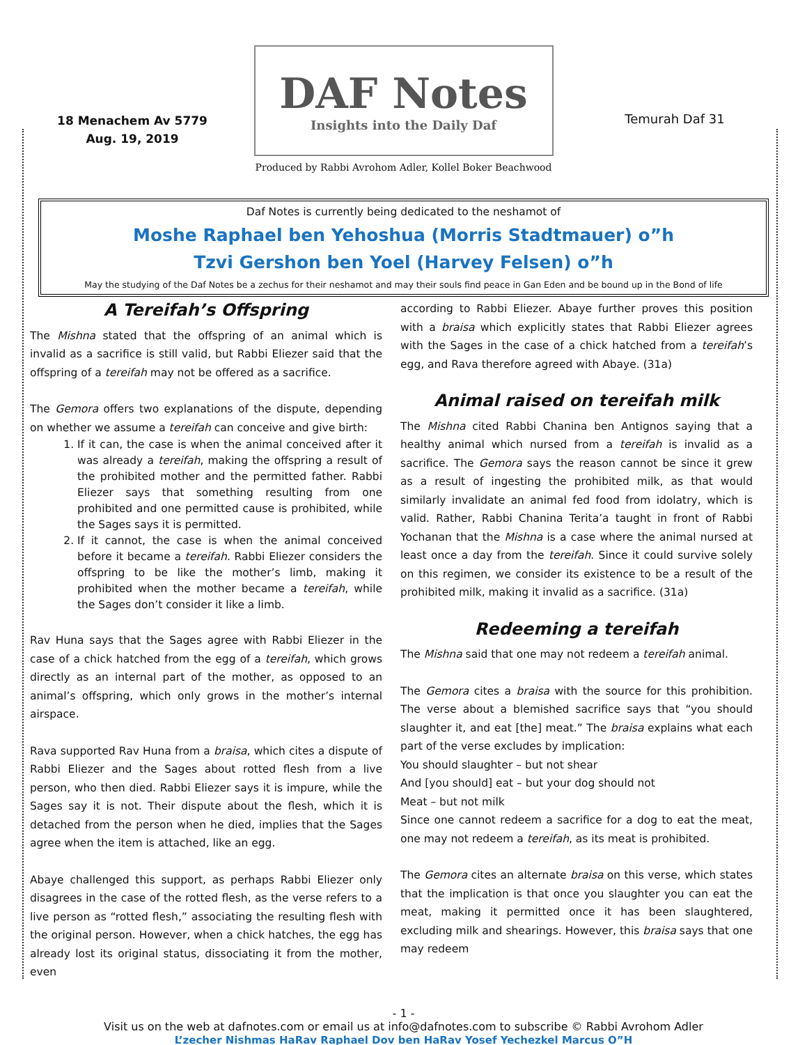18 Menachem Av 5779
Aug. 19, 2019
DAF Notes
Insights into the Daily Daf
Produced by Rabbi Avrohom Adler, Kollel Boker Beachwood
Temurah Daf 31
Daf Notes is currently being dedicated to the neshamot of
Moshe Raphael ben Yehoshua (Morris Stadtmauer) o”h
Tzvi Gershon ben Yoel (Harvey Felsen) o”h
May the studying of the Daf Notes be a zechus for their neshamot and may their souls find peace in Gan Eden and be bound up in the Bond of life
A Tereifah’s Offspring
The Mishna stated that the offspring of an animal which is invalid as a sacrifice is still valid, but Rabbi Eliezer said that the offspring of a tereifah may not be offered as a sacrifice.
The Gemora offers two explanations of the dispute, depending on whether we assume a tereifah can conceive and give birth:
1. If it can, the case is when the animal conceived after it was already a tereifah, making the offspring a result of the prohibited mother and the permitted father. Rabbi Eliezer says that something resulting from one prohibited and one permitted cause is prohibited, while the Sages says it is permitted.
2. If it cannot, the case is when the animal conceived before it became a tereifah. Rabbi Eliezer considers the offspring to be like the mother’s limb, making it prohibited when the mother became a tereifah, while the Sages don’t consider it like a limb.
Rav Huna says that the Sages agree with Rabbi Eliezer in the case of a chick hatched from the egg of a tereifah, which grows directly as an internal part of the mother, as opposed to an animal’s offspring, which only grows in the mother’s internal airspace.
Rava supported Rav Huna from a braisa, which cites a dispute of Rabbi Eliezer and the Sages about rotted flesh from a live person, who then died. Rabbi Eliezer says it is impure, while the Sages say it is not. Their dispute about the flesh, which it is detached from the person when he died, implies that the Sages agree when the item is attached, like an egg.
Abaye challenged this support, as perhaps Rabbi Eliezer only disagrees in the case of the rotted flesh, as the verse refers to a live person as “rotted flesh,” associating the resulting flesh with the original person. However, when a chick hatches, the egg has already lost its original status, dissociating it from the mother, even
according to Rabbi Eliezer. Abaye further proves this position with a braisa which explicitly states that Rabbi Eliezer agrees with the Sages in the case of a chick hatched from a tereifah’s egg, and Rava therefore agreed with Abaye. (31a)
Animal raised on tereifah milk
The Mishna cited Rabbi Chanina ben Antignos saying that a healthy animal which nursed from a tereifah is invalid as a sacrifice. The Gemora says the reason cannot be since it grew as a result of ingesting the prohibited milk, as that would similarly invalidate an animal fed food from idolatry, which is valid. Rather, Rabbi Chanina Terita’a taught in front of Rabbi Yochanan that the Mishna is a case where the animal nursed at least once a day from the tereifah. Since it could survive solely on this regimen, we consider its existence to be a result of the prohibited milk, making it invalid as a sacrifice. (31a)
Redeeming a tereifah
The Mishna said that one may not redeem a tereifah animal.
The Gemora cites a braisa with the source for this prohibition. The verse about a blemished sacrifice says that “you should slaughter it, and eat [the] meat.” The braisa explains what each part of the verse excludes by implication:
You should slaughter – but not shear
And [you should] eat – but your dog should not
Meat – but not milk
Since one cannot redeem a sacrifice for a dog to eat the meat, one may not redeem a tereifah, as its meat is prohibited.
The Gemora cites an alternate braisa on this verse, which states that the implication is that once you slaughter you can eat the meat, making it permitted once it has been slaughtered, excluding milk and shearings. However, this braisa says that one may redeem
- 1 -
Visit us on the web at dafnotes.com or email us at info@dafnotes.com to subscribe © Rabbi Avrohom Adler
L’zecher Nishmas HaRav Raphael Dov ben HaRav Yosef Yechezkel Marcus O”H